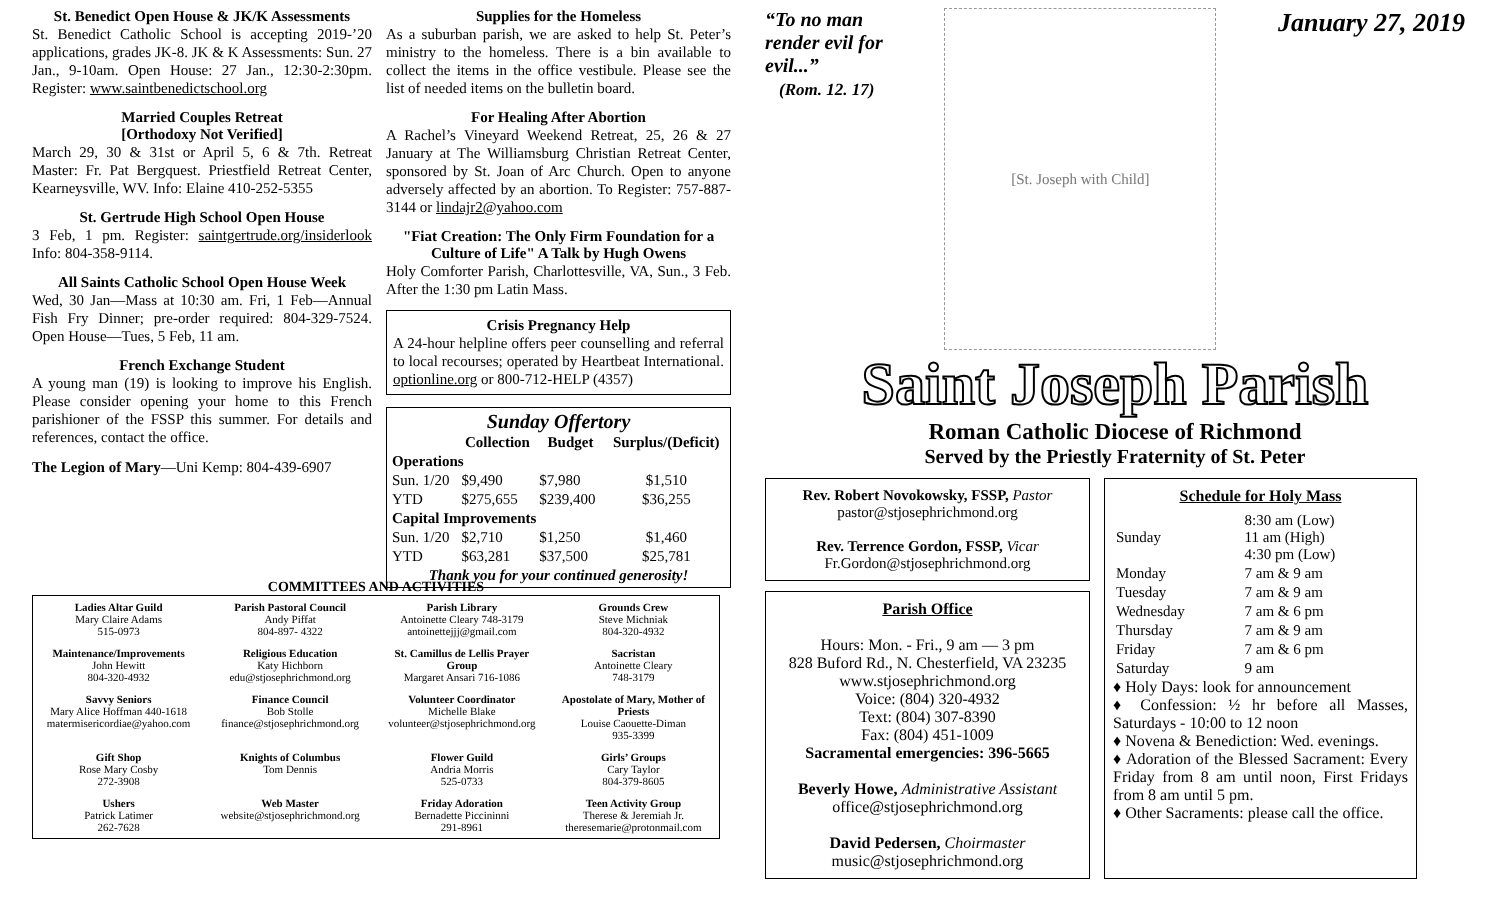St. Benedict Open House & JK/K Assessments
St. Benedict Catholic School is accepting 2019-’20 applications, grades JK-8. JK & K Assessments: Sun. 27 Jan., 9-10am. Open House: 27 Jan., 12:30-2:30pm. Register: www.saintbenedictschool.org
Married Couples Retreat
[Orthodoxy Not Verified]
March 29, 30 & 31st or April 5, 6 & 7th. Retreat Master: Fr. Pat Bergquest. Priestfield Retreat Center, Kearneysville, WV. Info: Elaine 410-252-5355
St. Gertrude High School Open House
3 Feb, 1 pm. Register: saintgertrude.org/insiderlook Info: 804-358-9114.
All Saints Catholic School Open House Week
Wed, 30 Jan—Mass at 10:30 am. Fri, 1 Feb—Annual Fish Fry Dinner; pre-order required: 804-329-7524. Open House—Tues, 5 Feb, 11 am.
French Exchange Student
A young man (19) is looking to improve his English. Please consider opening your home to this French parishioner of the FSSP this summer. For details and references, contact the office.
The Legion of Mary—Uni Kemp: 804-439-6907
Supplies for the Homeless
As a suburban parish, we are asked to help St. Peter’s ministry to the homeless. There is a bin available to collect the items in the office vestibule. Please see the list of needed items on the bulletin board.
For Healing After Abortion
A Rachel’s Vineyard Weekend Retreat, 25, 26 & 27 January at The Williamsburg Christian Retreat Center, sponsored by St. Joan of Arc Church. Open to anyone adversely affected by an abortion. To Register: 757-887-3144 or lindajr2@yahoo.com
"Fiat Creation: The Only Firm Foundation for a Culture of Life" A Talk by Hugh Owens
Holy Comforter Parish, Charlottesville, VA, Sun., 3 Feb. After the 1:30 pm Latin Mass.
Crisis Pregnancy Help
A 24-hour helpline offers peer counselling and referral to local recourses; operated by Heartbeat International. optionline.org or 800-712-HELP (4357)
Sunday Offertory
| | Collection | Budget | Surplus/(Deficit) |
| --- | --- | --- | --- |
| Operations | | | |
| Sun. 1/20 | $9,490 | $7,980 | $1,510 |
| YTD | $275,655 | $239,400 | $36,255 |
| Capital Improvements | | | |
| Sun. 1/20 | $2,710 | $1,250 | $1,460 |
| YTD | $63,281 | $37,500 | $25,781 |
| Thank you for your continued generosity! | | | |
“To no man
render evil for
evil...”
(Rom. 12. 17)
[St. Joseph with Child]
January 27, 2019
Saint Joseph Parish
Roman Catholic Diocese of Richmond
Served by the Priestly Fraternity of St. Peter
Rev. Robert Novokowsky, FSSP, Pastor
pastor@stjosephrichmond.org
Rev. Terrence Gordon, FSSP, Vicar
Fr.Gordon@stjosephrichmond.org
Parish Office
Hours: Mon. - Fri., 9 am — 3 pm
828 Buford Rd., N. Chesterfield, VA 23235
www.stjosephrichmond.org
Voice: (804) 320-4932
Text: (804) 307-8390
Fax: (804) 451-1009
Sacramental emergencies: 396-5665
Beverly Howe, Administrative Assistant
office@stjosephrichmond.org
David Pedersen, Choirmaster
music@stjosephrichmond.org
Schedule for Holy Mass
| Sunday | 8:30 am (Low) 11 am (High) 4:30 pm (Low) |
| Monday | 7 am & 9 am |
| Tuesday | 7 am & 9 am |
| Wednesday | 7 am & 6 pm |
| Thursday | 7 am & 9 am |
| Friday | 7 am & 6 pm |
| Saturday | 9 am |
♦ Holy Days: look for announcement
♦ Confession: ½ hr before all Masses, Saturdays - 10:00 to 12 noon
♦ Novena & Benediction: Wed. evenings.
♦ Adoration of the Blessed Sacrament: Every Friday from 8 am until noon, First Fridays from 8 am until 5 pm.
♦ Other Sacraments: please call the office.
COMMITTEES AND ACTIVITIES
| Ladies Altar Guild Mary Claire Adams 515-0973 | Parish Pastoral Council Andy Piffat 804-897- 4322 | Parish Library Antoinette Cleary 748-3179 antoinettejjj@gmail.com | Grounds Crew Steve Michniak 804-320-4932 |
| Maintenance/Improvements John Hewitt 804-320-4932 | Religious Education Katy Hichborn edu@stjosephrichmond.org | St. Camillus de Lellis Prayer Group Margaret Ansari 716-1086 | Sacristan Antoinette Cleary 748-3179 |
| Savvy Seniors Mary Alice Hoffman 440-1618 matermisericordiae@yahoo.com | Finance Council Bob Stolle finance@stjosephrichmond.org | Volunteer Coordinator Michelle Blake volunteer@stjosephrichmond.org | Apostolate of Mary, Mother of Priests Louise Caouette-Diman 935-3399 |
| Gift Shop Rose Mary Cosby 272-3908 | Knights of Columbus Tom Dennis | Flower Guild Andria Morris 525-0733 | Girls’ Groups Cary Taylor 804-379-8605 |
| Ushers Patrick Latimer 262-7628 | Web Master website@stjosephrichmond.org | Friday Adoration Bernadette Piccininni 291-8961 | Teen Activity Group Therese & Jeremiah Jr. theresemarie@protonmail.com |